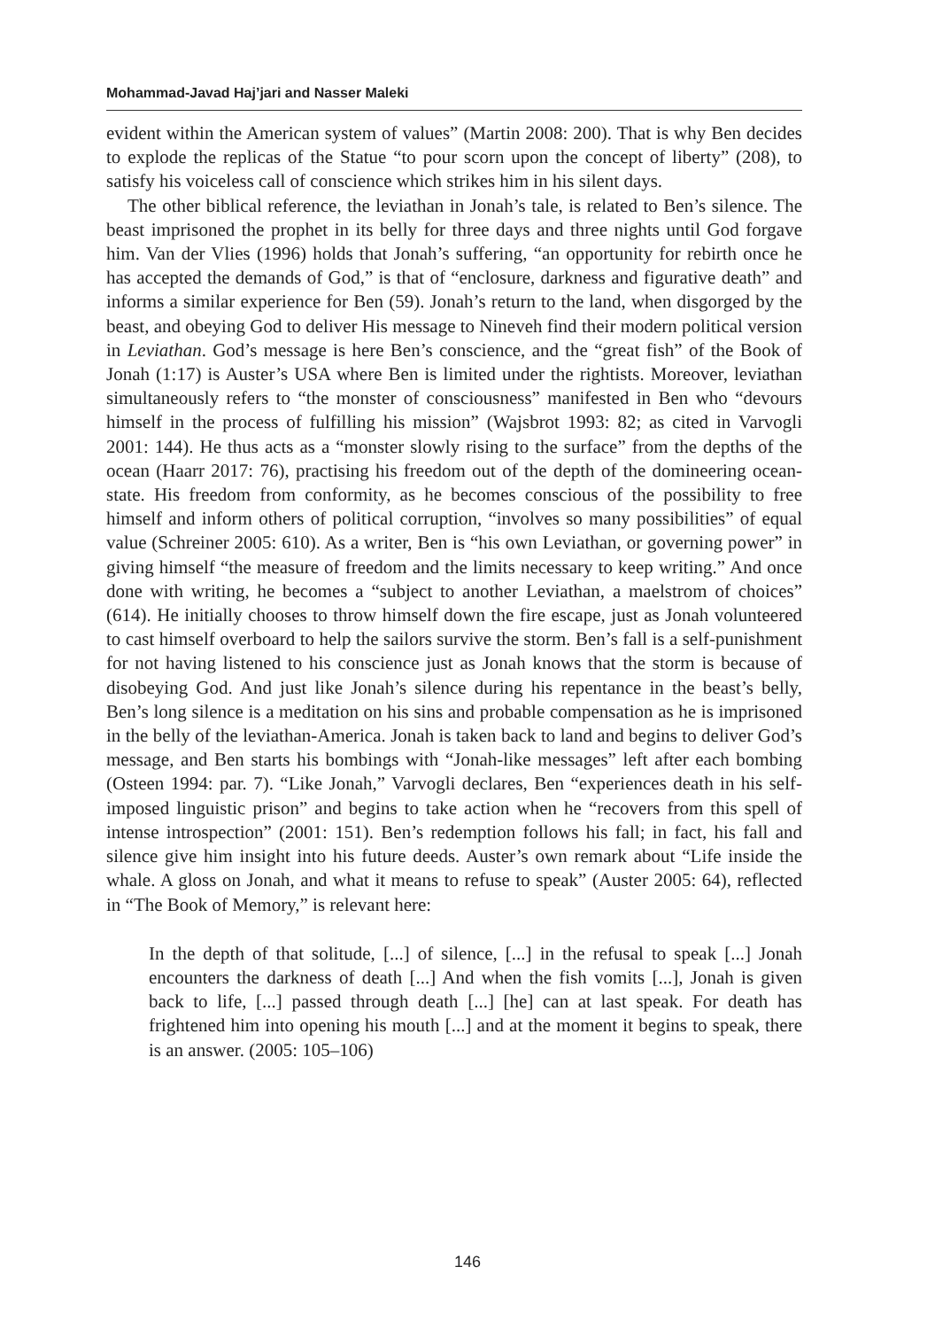Mohammad-Javad Haj’jari and Nasser Maleki
evident within the American system of values” (Martin 2008: 200). That is why Ben decides to explode the replicas of the Statue “to pour scorn upon the concept of liberty” (208), to satisfy his voiceless call of conscience which strikes him in his silent days.
The other biblical reference, the leviathan in Jonah’s tale, is related to Ben’s silence. The beast imprisoned the prophet in its belly for three days and three nights until God forgave him. Van der Vlies (1996) holds that Jonah’s suffering, “an opportunity for rebirth once he has accepted the demands of God,” is that of “enclosure, darkness and figurative death” and informs a similar experience for Ben (59). Jonah’s return to the land, when disgorged by the beast, and obeying God to deliver His message to Nineveh find their modern political version in Leviathan. God’s message is here Ben’s conscience, and the “great fish” of the Book of Jonah (1:17) is Auster’s USA where Ben is limited under the rightists. Moreover, leviathan simultaneously refers to “the monster of consciousness” manifested in Ben who “devours himself in the process of fulfilling his mission” (Wajsbrot 1993: 82; as cited in Varvogli 2001: 144). He thus acts as a “monster slowly rising to the surface” from the depths of the ocean (Haarr 2017: 76), practising his freedom out of the depth of the domineering ocean-state. His freedom from conformity, as he becomes conscious of the possibility to free himself and inform others of political corruption, “involves so many possibilities” of equal value (Schreiner 2005: 610). As a writer, Ben is “his own Leviathan, or governing power” in giving himself “the measure of freedom and the limits necessary to keep writing.” And once done with writing, he becomes a “subject to another Leviathan, a maelstrom of choices” (614). He initially chooses to throw himself down the fire escape, just as Jonah volunteered to cast himself overboard to help the sailors survive the storm. Ben’s fall is a self-punishment for not having listened to his conscience just as Jonah knows that the storm is because of disobeying God. And just like Jonah’s silence during his repentance in the beast’s belly, Ben’s long silence is a meditation on his sins and probable compensation as he is imprisoned in the belly of the leviathan-America. Jonah is taken back to land and begins to deliver God’s message, and Ben starts his bombings with “Jonah-like messages” left after each bombing (Osteen 1994: par. 7). “Like Jonah,” Varvogli declares, Ben “experiences death in his self-imposed linguistic prison” and begins to take action when he “recovers from this spell of intense introspection” (2001: 151). Ben’s redemption follows his fall; in fact, his fall and silence give him insight into his future deeds. Auster’s own remark about “Life inside the whale. A gloss on Jonah, and what it means to refuse to speak” (Auster 2005: 64), reflected in “The Book of Memory,” is relevant here:
In the depth of that solitude, [...] of silence, [...] in the refusal to speak [...] Jonah encounters the darkness of death [...] And when the fish vomits [...], Jonah is given back to life, [...] passed through death [...] [he] can at last speak. For death has frightened him into opening his mouth [...] and at the moment it begins to speak, there is an answer. (2005: 105–106)
146